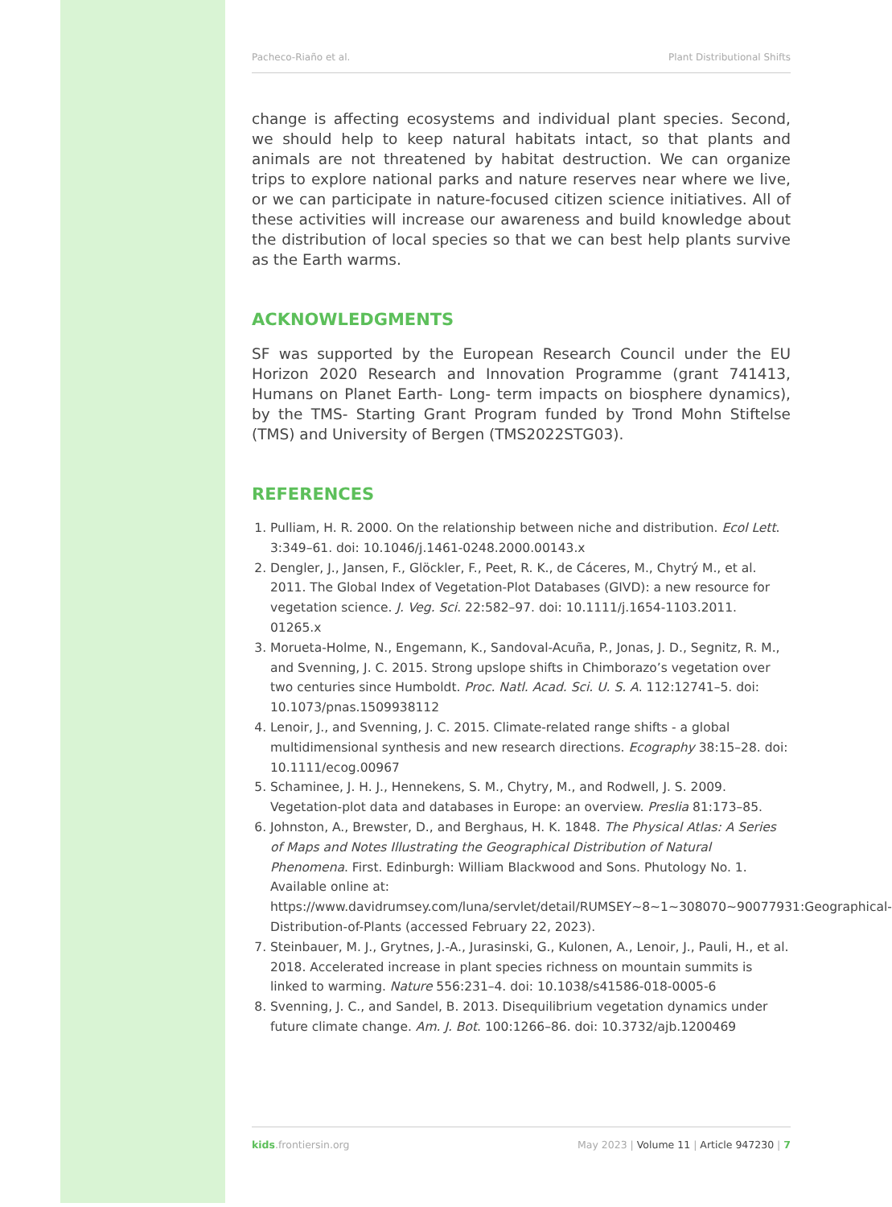Pacheco-Riaño et al. Plant Distributional Shifts
change is affecting ecosystems and individual plant species. Second, we should help to keep natural habitats intact, so that plants and animals are not threatened by habitat destruction. We can organize trips to explore national parks and nature reserves near where we live, or we can participate in nature-focused citizen science initiatives. All of these activities will increase our awareness and build knowledge about the distribution of local species so that we can best help plants survive as the Earth warms.
ACKNOWLEDGMENTS
SF was supported by the European Research Council under the EU Horizon 2020 Research and Innovation Programme (grant 741413, Humans on Planet Earth- Long- term impacts on biosphere dynamics), by the TMS- Starting Grant Program funded by Trond Mohn Stiftelse (TMS) and University of Bergen (TMS2022STG03).
REFERENCES
1. Pulliam, H. R. 2000. On the relationship between niche and distribution. Ecol Lett. 3:349–61. doi: 10.1046/j.1461-0248.2000.00143.x
2. Dengler, J., Jansen, F., Glöckler, F., Peet, R. K., de Cáceres, M., Chytrý M., et al. 2011. The Global Index of Vegetation-Plot Databases (GIVD): a new resource for vegetation science. J. Veg. Sci. 22:582–97. doi: 10.1111/j.1654-1103.2011. 01265.x
3. Morueta-Holme, N., Engemann, K., Sandoval-Acuña, P., Jonas, J. D., Segnitz, R. M., and Svenning, J. C. 2015. Strong upslope shifts in Chimborazo’s vegetation over two centuries since Humboldt. Proc. Natl. Acad. Sci. U. S. A. 112:12741–5. doi: 10.1073/pnas.1509938112
4. Lenoir, J., and Svenning, J. C. 2015. Climate-related range shifts - a global multidimensional synthesis and new research directions. Ecography 38:15–28. doi: 10.1111/ecog.00967
5. Schaminee, J. H. J., Hennekens, S. M., Chytry, M., and Rodwell, J. S. 2009. Vegetation-plot data and databases in Europe: an overview. Preslia 81:173–85.
6. Johnston, A., Brewster, D., and Berghaus, H. K. 1848. The Physical Atlas: A Series of Maps and Notes Illustrating the Geographical Distribution of Natural Phenomena. First. Edinburgh: William Blackwood and Sons. Phutology No. 1. Available online at: https://www.davidrumsey.com/luna/servlet/detail/RUMSEY~8~1~308070~90077931:Geographical-Distribution-of-Plants (accessed February 22, 2023).
7. Steinbauer, M. J., Grytnes, J.-A., Jurasinski, G., Kulonen, A., Lenoir, J., Pauli, H., et al. 2018. Accelerated increase in plant species richness on mountain summits is linked to warming. Nature 556:231–4. doi: 10.1038/s41586-018-0005-6
8. Svenning, J. C., and Sandel, B. 2013. Disequilibrium vegetation dynamics under future climate change. Am. J. Bot. 100:1266–86. doi: 10.3732/ajb.1200469
kids.frontiersin.org May 2023 | Volume 11 | Article 947230 | 7